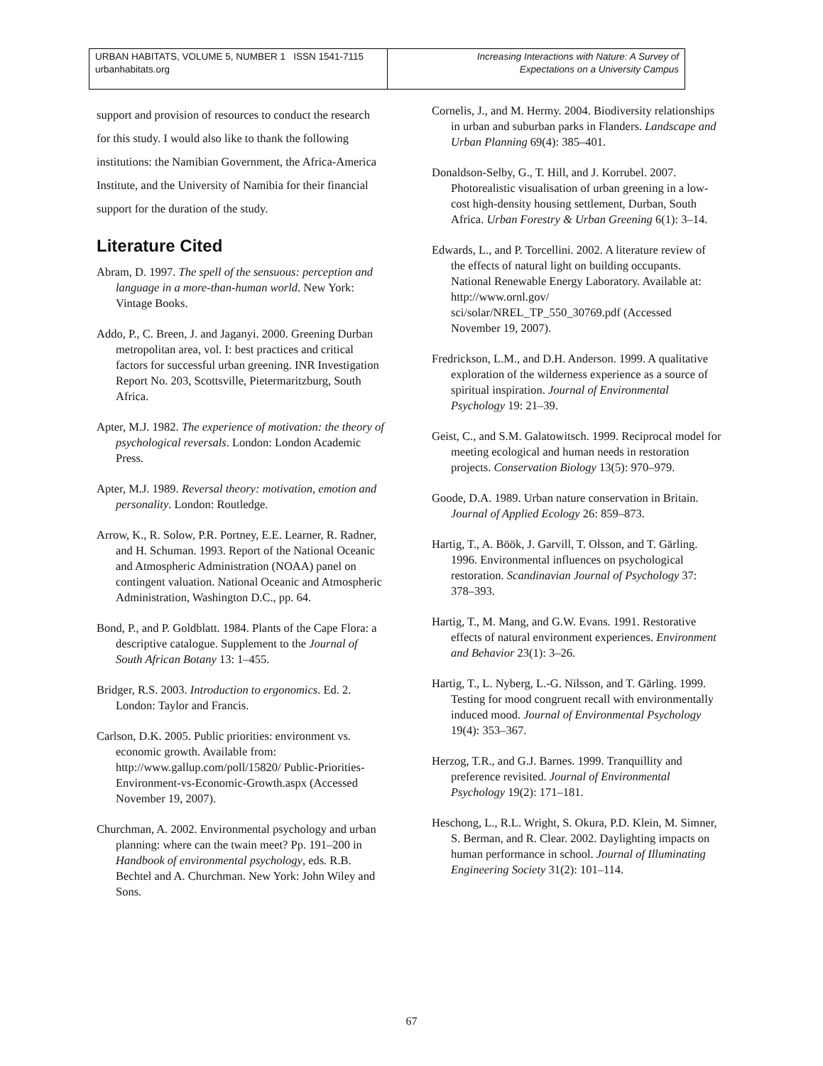URBAN HABITATS, VOLUME 5, NUMBER 1 ISSN 1541-7115
urbanhabitats.org
Increasing Interactions with Nature: A Survey of
Expectations on a University Campus
support and provision of resources to conduct the research for this study. I would also like to thank the following institutions: the Namibian Government, the Africa-America Institute, and the University of Namibia for their financial support for the duration of the study.
Literature Cited
Abram, D. 1997. The spell of the sensuous: perception and language in a more-than-human world. New York: Vintage Books.
Addo, P., C. Breen, J. and Jaganyi. 2000. Greening Durban metropolitan area, vol. I: best practices and critical factors for successful urban greening. INR Investigation Report No. 203, Scottsville, Pietermaritzburg, South Africa.
Apter, M.J. 1982. The experience of motivation: the theory of psychological reversals. London: London Academic Press.
Apter, M.J. 1989. Reversal theory: motivation, emotion and personality. London: Routledge.
Arrow, K., R. Solow, P.R. Portney, E.E. Learner, R. Radner, and H. Schuman. 1993. Report of the National Oceanic and Atmospheric Administration (NOAA) panel on contingent valuation. National Oceanic and Atmospheric Administration, Washington D.C., pp. 64.
Bond, P., and P. Goldblatt. 1984. Plants of the Cape Flora: a descriptive catalogue. Supplement to the Journal of South African Botany 13: 1–455.
Bridger, R.S. 2003. Introduction to ergonomics. Ed. 2. London: Taylor and Francis.
Carlson, D.K. 2005. Public priorities: environment vs. economic growth. Available from: http://www.gallup.com/poll/15820/ Public-Priorities-Environment-vs-Economic-Growth.aspx (Accessed November 19, 2007).
Churchman, A. 2002. Environmental psychology and urban planning: where can the twain meet? Pp. 191–200 in Handbook of environmental psychology, eds. R.B. Bechtel and A. Churchman. New York: John Wiley and Sons.
Cornelis, J., and M. Hermy. 2004. Biodiversity relationships in urban and suburban parks in Flanders. Landscape and Urban Planning 69(4): 385–401.
Donaldson-Selby, G., T. Hill, and J. Korrubel. 2007. Photorealistic visualisation of urban greening in a low-cost high-density housing settlement, Durban, South Africa. Urban Forestry & Urban Greening 6(1): 3–14.
Edwards, L., and P. Torcellini. 2002. A literature review of the effects of natural light on building occupants. National Renewable Energy Laboratory. Available at: http://www.ornl.gov/ sci/solar/NREL_TP_550_30769.pdf (Accessed November 19, 2007).
Fredrickson, L.M., and D.H. Anderson. 1999. A qualitative exploration of the wilderness experience as a source of spiritual inspiration. Journal of Environmental Psychology 19: 21–39.
Geist, C., and S.M. Galatowitsch. 1999. Reciprocal model for meeting ecological and human needs in restoration projects. Conservation Biology 13(5): 970–979.
Goode, D.A. 1989. Urban nature conservation in Britain. Journal of Applied Ecology 26: 859–873.
Hartig, T., A. Böök, J. Garvill, T. Olsson, and T. Gärling. 1996. Environmental influences on psychological restoration. Scandinavian Journal of Psychology 37: 378–393.
Hartig, T., M. Mang, and G.W. Evans. 1991. Restorative effects of natural environment experiences. Environment and Behavior 23(1): 3–26.
Hartig, T., L. Nyberg, L.-G. Nilsson, and T. Gärling. 1999. Testing for mood congruent recall with environmentally induced mood. Journal of Environmental Psychology 19(4): 353–367.
Herzog, T.R., and G.J. Barnes. 1999. Tranquillity and preference revisited. Journal of Environmental Psychology 19(2): 171–181.
Heschong, L., R.L. Wright, S. Okura, P.D. Klein, M. Simner, S. Berman, and R. Clear. 2002. Daylighting impacts on human performance in school. Journal of Illuminating Engineering Society 31(2): 101–114.
67